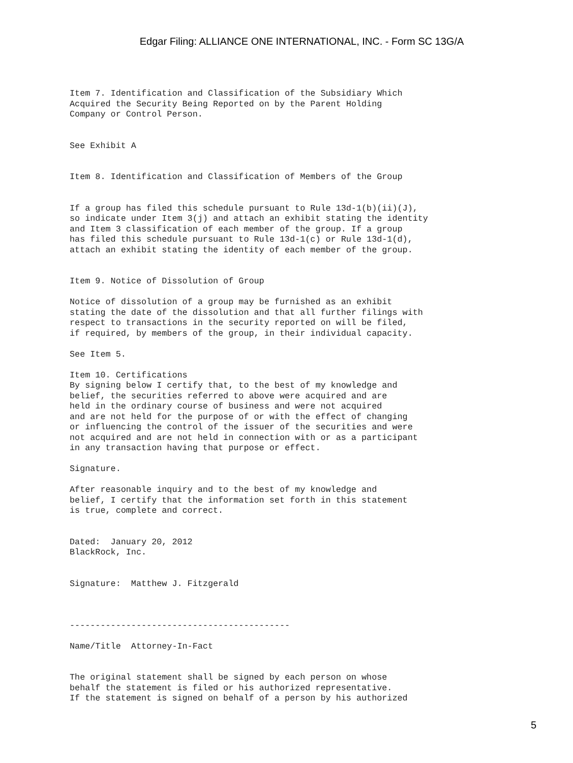Edgar Filing: ALLIANCE ONE INTERNATIONAL, INC. - Form SC 13G/A
Item 7. Identification and Classification of the Subsidiary Which
Acquired the Security Being Reported on by the Parent Holding
Company or Control Person.


See Exhibit A


Item 8. Identification and Classification of Members of the Group


If a group has filed this schedule pursuant to Rule 13d-1(b)(ii)(J),
so indicate under Item 3(j) and attach an exhibit stating the identity
and Item 3 classification of each member of the group. If a group
has filed this schedule pursuant to Rule 13d-1(c) or Rule 13d-1(d),
attach an exhibit stating the identity of each member of the group.


Item 9. Notice of Dissolution of Group

Notice of dissolution of a group may be furnished as an exhibit
stating the date of the dissolution and that all further filings with
respect to transactions in the security reported on will be filed,
if required, by members of the group, in their individual capacity.

See Item 5.

Item 10. Certifications
By signing below I certify that, to the best of my knowledge and
belief, the securities referred to above were acquired and are
held in the ordinary course of business and were not acquired
and are not held for the purpose of or with the effect of changing
or influencing the control of the issuer of the securities and were
not acquired and are not held in connection with or as a participant
in any transaction having that purpose or effect.

Signature.

After reasonable inquiry and to the best of my knowledge and
belief, I certify that the information set forth in this statement
is true, complete and correct.


Dated:  January 20, 2012
BlackRock, Inc.


Signature:  Matthew J. Fitzgerald



-------------------------------------------

Name/Title  Attorney-In-Fact


The original statement shall be signed by each person on whose
behalf the statement is filed or his authorized representative.
If the statement is signed on behalf of a person by his authorized
5